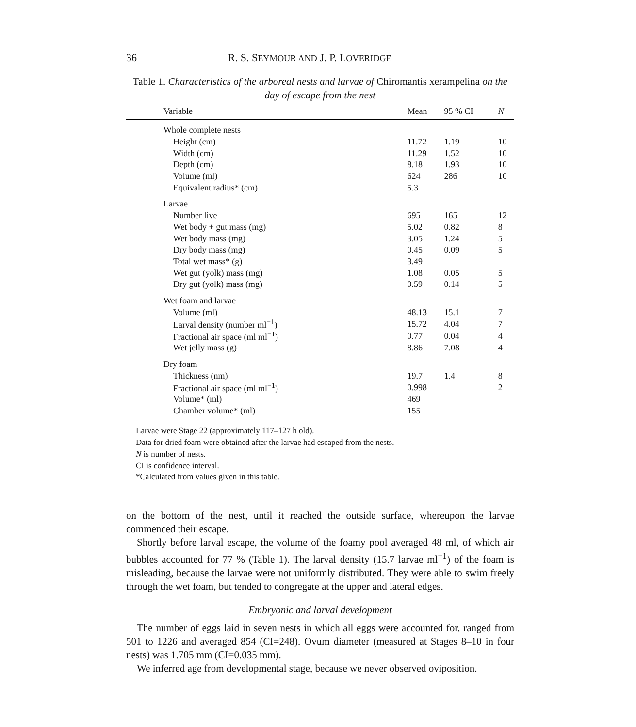36 R. S. SEYMOUR AND J. P. LOVERIDGE
Table 1. Characteristics of the arboreal nests and larvae of Chiromantis xerampelina on the day of escape from the nest
| Variable | Mean | 95 % CI | N |
| --- | --- | --- | --- |
| Whole complete nests | | | |
| Height (cm) | 11.72 | 1.19 | 10 |
| Width (cm) | 11.29 | 1.52 | 10 |
| Depth (cm) | 8.18 | 1.93 | 10 |
| Volume (ml) | 624 | 286 | 10 |
| Equivalent radius* (cm) | 5.3 | | |
| Larvae | | | |
| Number live | 695 | 165 | 12 |
| Wet body + gut mass (mg) | 5.02 | 0.82 | 8 |
| Wet body mass (mg) | 3.05 | 1.24 | 5 |
| Dry body mass (mg) | 0.45 | 0.09 | 5 |
| Total wet mass* (g) | 3.49 | | |
| Wet gut (yolk) mass (mg) | 1.08 | 0.05 | 5 |
| Dry gut (yolk) mass (mg) | 0.59 | 0.14 | 5 |
| Wet foam and larvae | | | |
| Volume (ml) | 48.13 | 15.1 | 7 |
| Larval density (number ml<sup>−1</sup>) | 15.72 | 4.04 | 7 |
| Fractional air space (ml ml<sup>−1</sup>) | 0.77 | 0.04 | 4 |
| Wet jelly mass (g) | 8.86 | 7.08 | 4 |
| Dry foam | | | |
| Thickness (nm) | 19.7 | 1.4 | 8 |
| Fractional air space (ml ml<sup>−1</sup>) | 0.998 | | 2 |
| Volume* (ml) | 469 | | |
| Chamber volume* (ml) | 155 | | |
Larvae were Stage 22 (approximately 117–127 h old).
Data for dried foam were obtained after the larvae had escaped from the nests.
N is number of nests.
CI is confidence interval.
*Calculated from values given in this table.
on the bottom of the nest, until it reached the outside surface, whereupon the larvae commenced their escape.
Shortly before larval escape, the volume of the foamy pool averaged 48 ml, of which air bubbles accounted for 77 % (Table 1). The larval density (15.7 larvae ml<sup>−1</sup>) of the foam is misleading, because the larvae were not uniformly distributed. They were able to swim freely through the wet foam, but tended to congregate at the upper and lateral edges.
Embryonic and larval development
The number of eggs laid in seven nests in which all eggs were accounted for, ranged from 501 to 1226 and averaged 854 (CI=248). Ovum diameter (measured at Stages 8–10 in four nests) was 1.705 mm (CI=0.035 mm).
We inferred age from developmental stage, because we never observed oviposition.